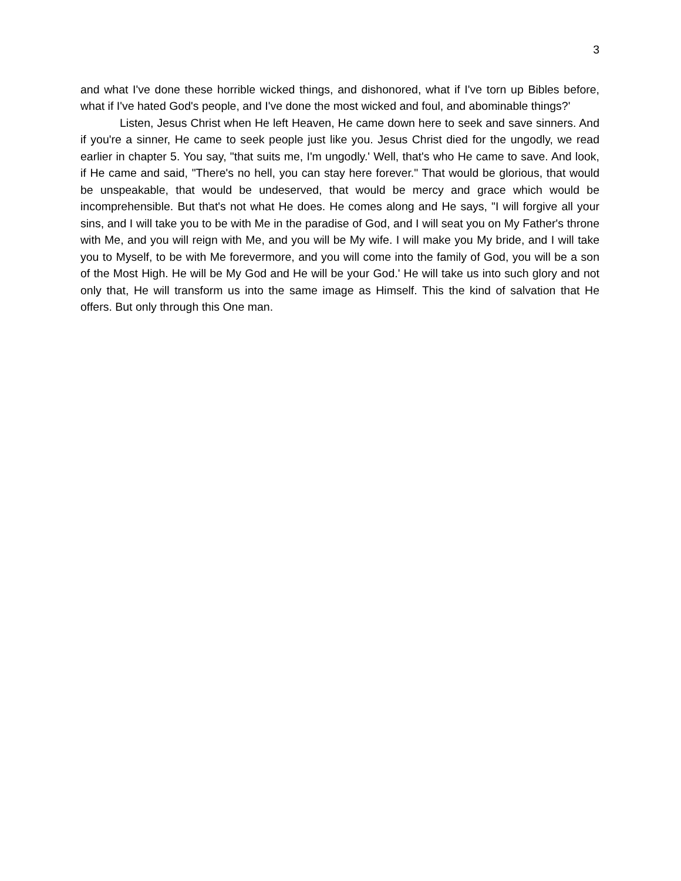3
and what I've done these horrible wicked things, and dishonored, what if I've torn up Bibles before, what if I've hated God's people, and I've done the most wicked and foul, and abominable things?'
Listen, Jesus Christ when He left Heaven, He came down here to seek and save sinners. And if you're a sinner, He came to seek people just like you. Jesus Christ died for the ungodly, we read earlier in chapter 5. You say, "that suits me, I'm ungodly.' Well, that's who He came to save. And look, if He came and said, "There's no hell, you can stay here forever." That would be glorious, that would be unspeakable, that would be undeserved, that would be mercy and grace which would be incomprehensible. But that's not what He does. He comes along and He says, "I will forgive all your sins, and I will take you to be with Me in the paradise of God, and I will seat you on My Father's throne with Me, and you will reign with Me, and you will be My wife. I will make you My bride, and I will take you to Myself, to be with Me forevermore, and you will come into the family of God, you will be a son of the Most High. He will be My God and He will be your God.' He will take us into such glory and not only that, He will transform us into the same image as Himself. This the kind of salvation that He offers. But only through this One man.